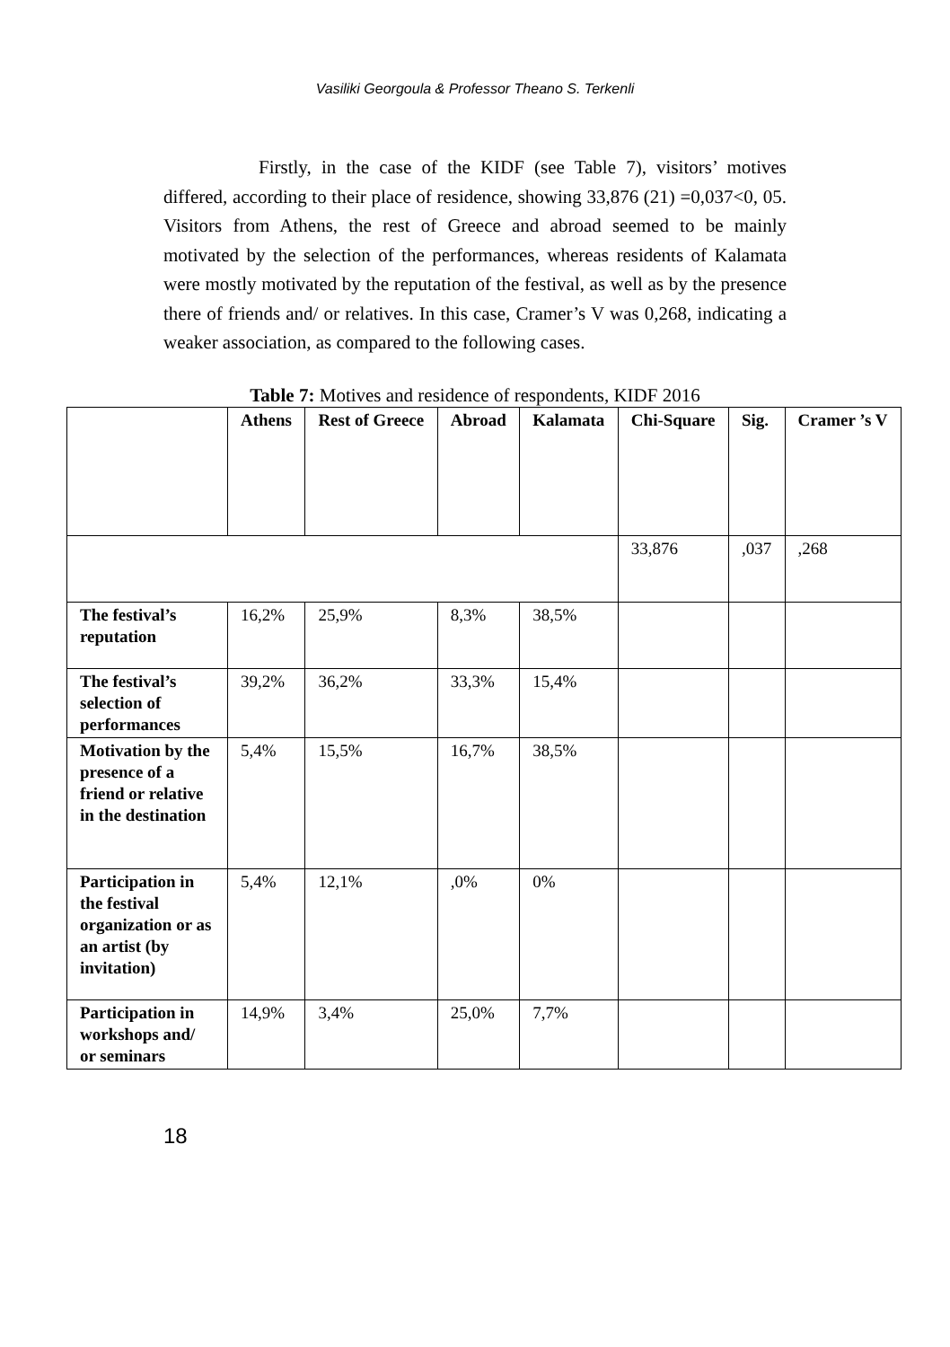Vasiliki Georgoula & Professor Theano S. Terkenli
Firstly, in the case of the KIDF (see Table 7), visitors’ motives differed, according to their place of residence, showing 33,876 (21) =0,037<0, 05. Visitors from Athens, the rest of Greece and abroad seemed to be mainly motivated by the selection of the performances, whereas residents of Kalamata were mostly motivated by the reputation of the festival, as well as by the presence there of friends and/ or relatives. In this case, Cramer’s V was 0,268, indicating a weaker association, as compared to the following cases.
Table 7: Motives and residence of respondents, KIDF 2016
| | Athens | Rest of Greece | Abroad | Kalamata | Chi-Square | Sig. | Cramer ’s V |
| --- | --- | --- | --- | --- | --- | --- | --- |
| | | | | | 33,876 | ,037 | ,268 |
| The festival’s reputation | 16,2% | 25,9% | 8,3% | 38,5% | | | |
| The festival’s selection of performances | 39,2% | 36,2% | 33,3% | 15,4% | | | |
| Motivation by the presence of a friend or relative in the destination | 5,4% | 15,5% | 16,7% | 38,5% | | | |
| Participation in the festival organization or as an artist (by invitation) | 5,4% | 12,1% | ,0% | 0% | | | |
| Participation in workshops and/ or seminars | 14,9% | 3,4% | 25,0% | 7,7% | | | |
18